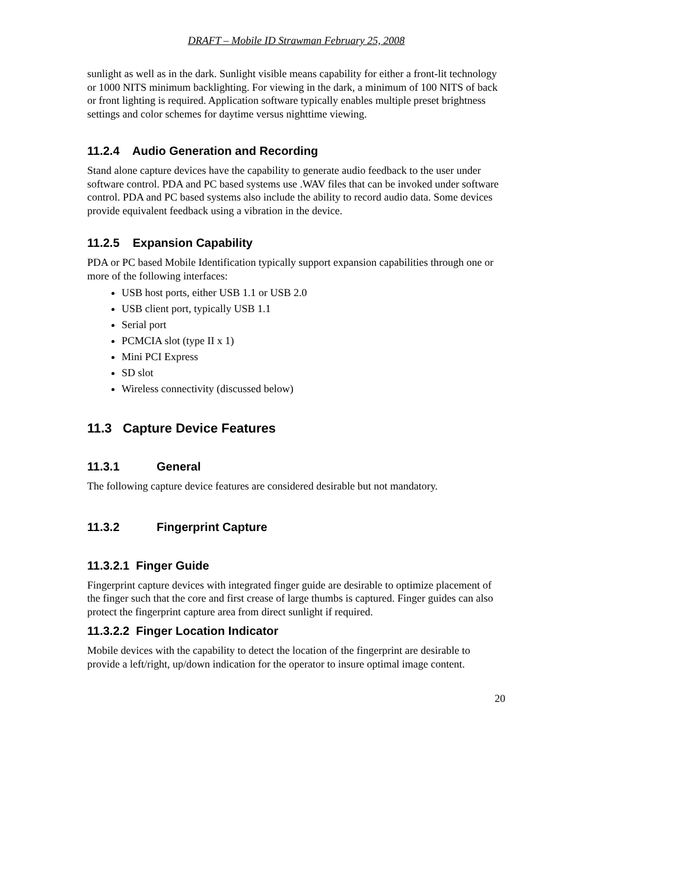DRAFT – Mobile ID Strawman February 25, 2008
sunlight as well as in the dark. Sunlight visible means capability for either a front-lit technology or 1000 NITS minimum backlighting. For viewing in the dark, a minimum of 100 NITS of back or front lighting is required. Application software typically enables multiple preset brightness settings and color schemes for daytime versus nighttime viewing.
11.2.4 Audio Generation and Recording
Stand alone capture devices have the capability to generate audio feedback to the user under software control. PDA and PC based systems use .WAV files that can be invoked under software control. PDA and PC based systems also include the ability to record audio data. Some devices provide equivalent feedback using a vibration in the device.
11.2.5 Expansion Capability
PDA or PC based Mobile Identification typically support expansion capabilities through one or more of the following interfaces:
USB host ports, either USB 1.1 or USB 2.0
USB client port, typically USB 1.1
Serial port
PCMCIA slot (type II x 1)
Mini PCI Express
SD slot
Wireless connectivity (discussed below)
11.3 Capture Device Features
11.3.1 General
The following capture device features are considered desirable but not mandatory.
11.3.2 Fingerprint Capture
11.3.2.1 Finger Guide
Fingerprint capture devices with integrated finger guide are desirable to optimize placement of the finger such that the core and first crease of large thumbs is captured. Finger guides can also protect the fingerprint capture area from direct sunlight if required.
11.3.2.2 Finger Location Indicator
Mobile devices with the capability to detect the location of the fingerprint are desirable to provide a left/right, up/down indication for the operator to insure optimal image content.
20